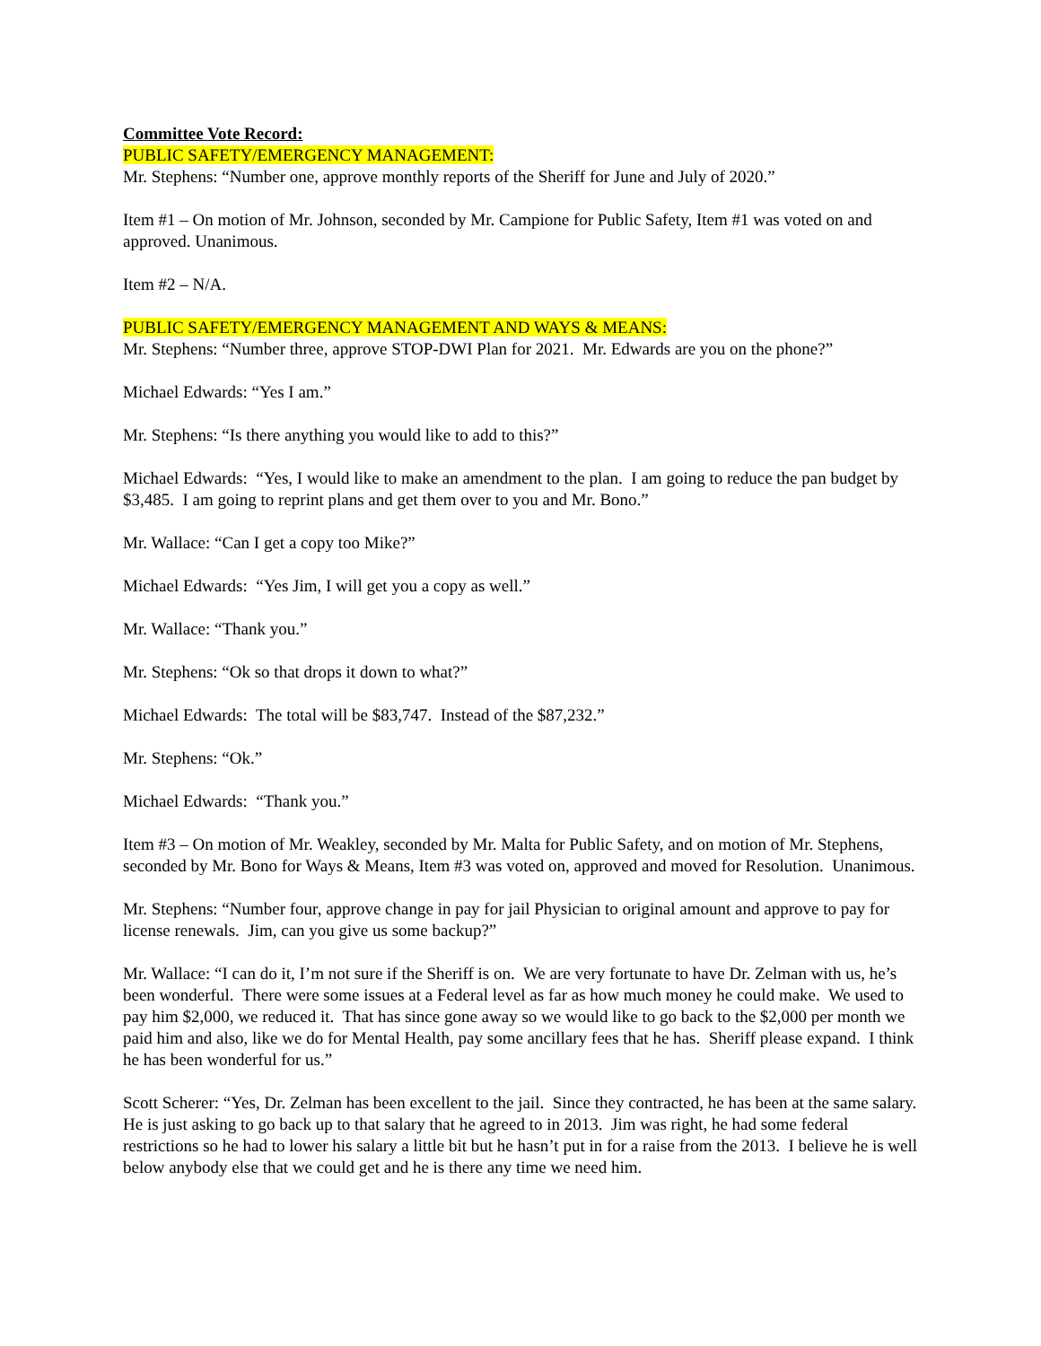Committee Vote Record:
PUBLIC SAFETY/EMERGENCY MANAGEMENT:
Mr. Stephens: “Number one, approve monthly reports of the Sheriff for June and July of 2020.”
Item #1 – On motion of Mr. Johnson, seconded by Mr. Campione for Public Safety, Item #1 was voted on and approved. Unanimous.
Item #2 – N/A.
PUBLIC SAFETY/EMERGENCY MANAGEMENT AND WAYS & MEANS:
Mr. Stephens: “Number three, approve STOP-DWI Plan for 2021. Mr. Edwards are you on the phone?”
Michael Edwards: “Yes I am.”
Mr. Stephens: “Is there anything you would like to add to this?”
Michael Edwards: “Yes, I would like to make an amendment to the plan. I am going to reduce the pan budget by $3,485. I am going to reprint plans and get them over to you and Mr. Bono.”
Mr. Wallace: “Can I get a copy too Mike?”
Michael Edwards: “Yes Jim, I will get you a copy as well.”
Mr. Wallace: “Thank you.”
Mr. Stephens: “Ok so that drops it down to what?”
Michael Edwards: The total will be $83,747. Instead of the $87,232.”
Mr. Stephens: “Ok.”
Michael Edwards: “Thank you.”
Item #3 – On motion of Mr. Weakley, seconded by Mr. Malta for Public Safety, and on motion of Mr. Stephens, seconded by Mr. Bono for Ways & Means, Item #3 was voted on, approved and moved for Resolution. Unanimous.
Mr. Stephens: “Number four, approve change in pay for jail Physician to original amount and approve to pay for license renewals. Jim, can you give us some backup?”
Mr. Wallace: “I can do it, I’m not sure if the Sheriff is on. We are very fortunate to have Dr. Zelman with us, he’s been wonderful. There were some issues at a Federal level as far as how much money he could make. We used to pay him $2,000, we reduced it. That has since gone away so we would like to go back to the $2,000 per month we paid him and also, like we do for Mental Health, pay some ancillary fees that he has. Sheriff please expand. I think he has been wonderful for us.”
Scott Scherer: “Yes, Dr. Zelman has been excellent to the jail. Since they contracted, he has been at the same salary. He is just asking to go back up to that salary that he agreed to in 2013. Jim was right, he had some federal restrictions so he had to lower his salary a little bit but he hasn’t put in for a raise from the 2013. I believe he is well below anybody else that we could get and he is there any time we need him.